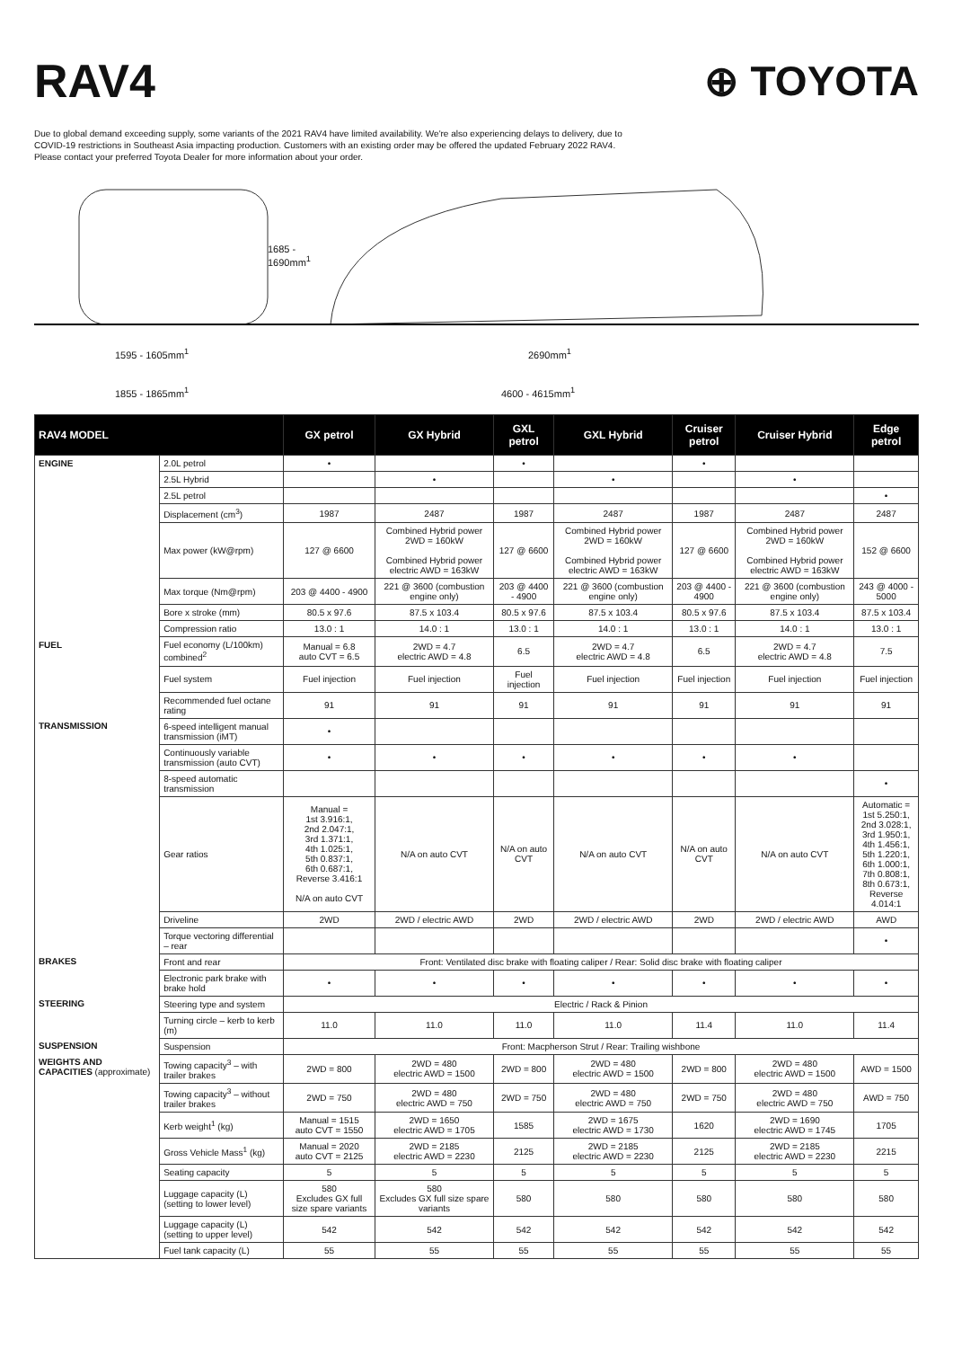RAV4 ⊕ TOYOTA
Due to global demand exceeding supply, some variants of the 2021 RAV4 have limited availability. We're also experiencing delays to delivery, due to COVID-19 restrictions in Southeast Asia impacting production. Customers with an existing order may be offered the updated February 2022 RAV4. Please contact your preferred Toyota Dealer for more information about your order.
1685 -
1690mm<sup>1</sup>
1595 - 1605mm<sup>1</sup> 2690mm<sup>1</sup>
1855 - 1865mm<sup>1</sup> 4600 - 4615mm<sup>1</sup>
| RAV4 MODEL | | GX petrol | GX Hybrid | GXL petrol | GXL Hybrid | Cruiser petrol | Cruiser Hybrid | Edge petrol |
| --- | --- | --- | --- | --- | --- | --- | --- | --- |
| ENGINE | 2.0L petrol | • | | • | | • | | |
| | 2.5L Hybrid | | • | | • | | • | |
| | 2.5L petrol | | | | | | | • |
| | Displacement (cm<sup>3</sup>) | 1987 | 2487 | 1987 | 2487 | 1987 | 2487 | 2487 |
| | Max power (kW@rpm) | 127 @ 6600 | Combined Hybrid power 2WD = 160kW Combined Hybrid power electric AWD = 163kW | 127 @ 6600 | Combined Hybrid power 2WD = 160kW Combined Hybrid power electric AWD = 163kW | 127 @ 6600 | Combined Hybrid power 2WD = 160kW Combined Hybrid power electric AWD = 163kW | 152 @ 6600 |
| | Max torque (Nm@rpm) | 203 @ 4400 - 4900 | 221 @ 3600 (combustion engine only) | 203 @ 4400 - 4900 | 221 @ 3600 (combustion engine only) | 203 @ 4400 - 4900 | 221 @ 3600 (combustion engine only) | 243 @ 4000 - 5000 |
| | Bore x stroke (mm) | 80.5 x 97.6 | 87.5 x 103.4 | 80.5 x 97.6 | 87.5 x 103.4 | 80.5 x 97.6 | 87.5 x 103.4 | 87.5 x 103.4 |
| | Compression ratio | 13.0 : 1 | 14.0 : 1 | 13.0 : 1 | 14.0 : 1 | 13.0 : 1 | 14.0 : 1 | 13.0 : 1 |
| FUEL | Fuel economy (L/100km) combined<sup>2</sup> | Manual = 6.8 auto CVT = 6.5 | 2WD = 4.7 electric AWD = 4.8 | 6.5 | 2WD = 4.7 electric AWD = 4.8 | 6.5 | 2WD = 4.7 electric AWD = 4.8 | 7.5 |
| | Fuel system | Fuel injection | Fuel injection | Fuel injection | Fuel injection | Fuel injection | Fuel injection | Fuel injection |
| | Recommended fuel octane rating | 91 | 91 | 91 | 91 | 91 | 91 | 91 |
| TRANSMISSION | 6-speed intelligent manual transmission (iMT) | • | | | | | | |
| | Continuously variable transmission (auto CVT) | • | • | • | • | • | • | |
| | 8-speed automatic transmission | | | | | | | • |
| | Gear ratios | Manual = 1st 3.916:1, 2nd 2.047:1, 3rd 1.371:1, 4th 1.025:1, 5th 0.837:1, 6th 0.687:1, Reverse 3.416:1 N/A on auto CVT | N/A on auto CVT | N/A on auto CVT | N/A on auto CVT | N/A on auto CVT | N/A on auto CVT | Automatic = 1st 5.250:1, 2nd 3.028:1, 3rd 1.950:1, 4th 1.456:1, 5th 1.220:1, 6th 1.000:1, 7th 0.808:1, 8th 0.673:1, Reverse 4.014:1 |
| | Driveline | 2WD | 2WD / electric AWD | 2WD | 2WD / electric AWD | 2WD | 2WD / electric AWD | AWD |
| | Torque vectoring differential – rear | | | | | | | • |
| BRAKES | Front and rear | Front: Ventilated disc brake with floating caliper / Rear: Solid disc brake with floating caliper | | | | | | |
| | Electronic park brake with brake hold | • | • | • | • | • | • | • |
| STEERING | Steering type and system | Electric / Rack & Pinion | | | | | | |
| | Turning circle – kerb to kerb (m) | 11.0 | 11.0 | 11.0 | 11.0 | 11.4 | 11.0 | 11.4 |
| SUSPENSION | Suspension | Front: Macpherson Strut / Rear: Trailing wishbone | | | | | | |
| WEIGHTS AND CAPACITIES (approximate) | Towing capacity<sup>3</sup> – with trailer brakes | 2WD = 800 | 2WD = 480 electric AWD = 1500 | 2WD = 800 | 2WD = 480 electric AWD = 1500 | 2WD = 800 | 2WD = 480 electric AWD = 1500 | AWD = 1500 |
| | Towing capacity<sup>3</sup> – without trailer brakes | 2WD = 750 | 2WD = 480 electric AWD = 750 | 2WD = 750 | 2WD = 480 electric AWD = 750 | 2WD = 750 | 2WD = 480 electric AWD = 750 | AWD = 750 |
| | Kerb weight<sup>1</sup> (kg) | Manual = 1515 auto CVT = 1550 | 2WD = 1650 electric AWD = 1705 | 1585 | 2WD = 1675 electric AWD = 1730 | 1620 | 2WD = 1690 electric AWD = 1745 | 1705 |
| | Gross Vehicle Mass<sup>1</sup> (kg) | Manual = 2020 auto CVT = 2125 | 2WD = 2185 electric AWD = 2230 | 2125 | 2WD = 2185 electric AWD = 2230 | 2125 | 2WD = 2185 electric AWD = 2230 | 2215 |
| | Seating capacity | 5 | 5 | 5 | 5 | 5 | 5 | 5 |
| | Luggage capacity (L) (setting to lower level) | 580 Excludes GX full size spare variants | 580 Excludes GX full size spare variants | 580 | 580 | 580 | 580 | 580 |
| | Luggage capacity (L) (setting to upper level) | 542 | 542 | 542 | 542 | 542 | 542 | 542 |
| | Fuel tank capacity (L) | 55 | 55 | 55 | 55 | 55 | 55 | 55 |